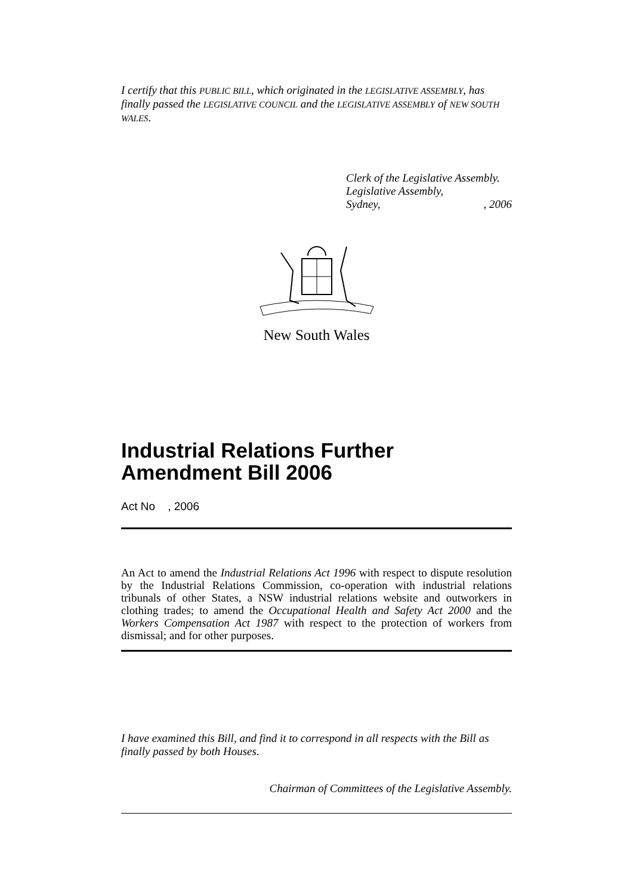I certify that this PUBLIC BILL, which originated in the LEGISLATIVE ASSEMBLY, has finally passed the LEGISLATIVE COUNCIL and the LEGISLATIVE ASSEMBLY of NEW SOUTH WALES.
Clerk of the Legislative Assembly.
Legislative Assembly,
Sydney, , 2006
New South Wales
Industrial Relations Further
Amendment Bill 2006
Act No , 2006
An Act to amend the Industrial Relations Act 1996 with respect to dispute resolution by the Industrial Relations Commission, co-operation with industrial relations tribunals of other States, a NSW industrial relations website and outworkers in clothing trades; to amend the Occupational Health and Safety Act 2000 and the Workers Compensation Act 1987 with respect to the protection of workers from dismissal; and for other purposes.
I have examined this Bill, and find it to correspond in all respects with the Bill as finally passed by both Houses.
Chairman of Committees of the Legislative Assembly.